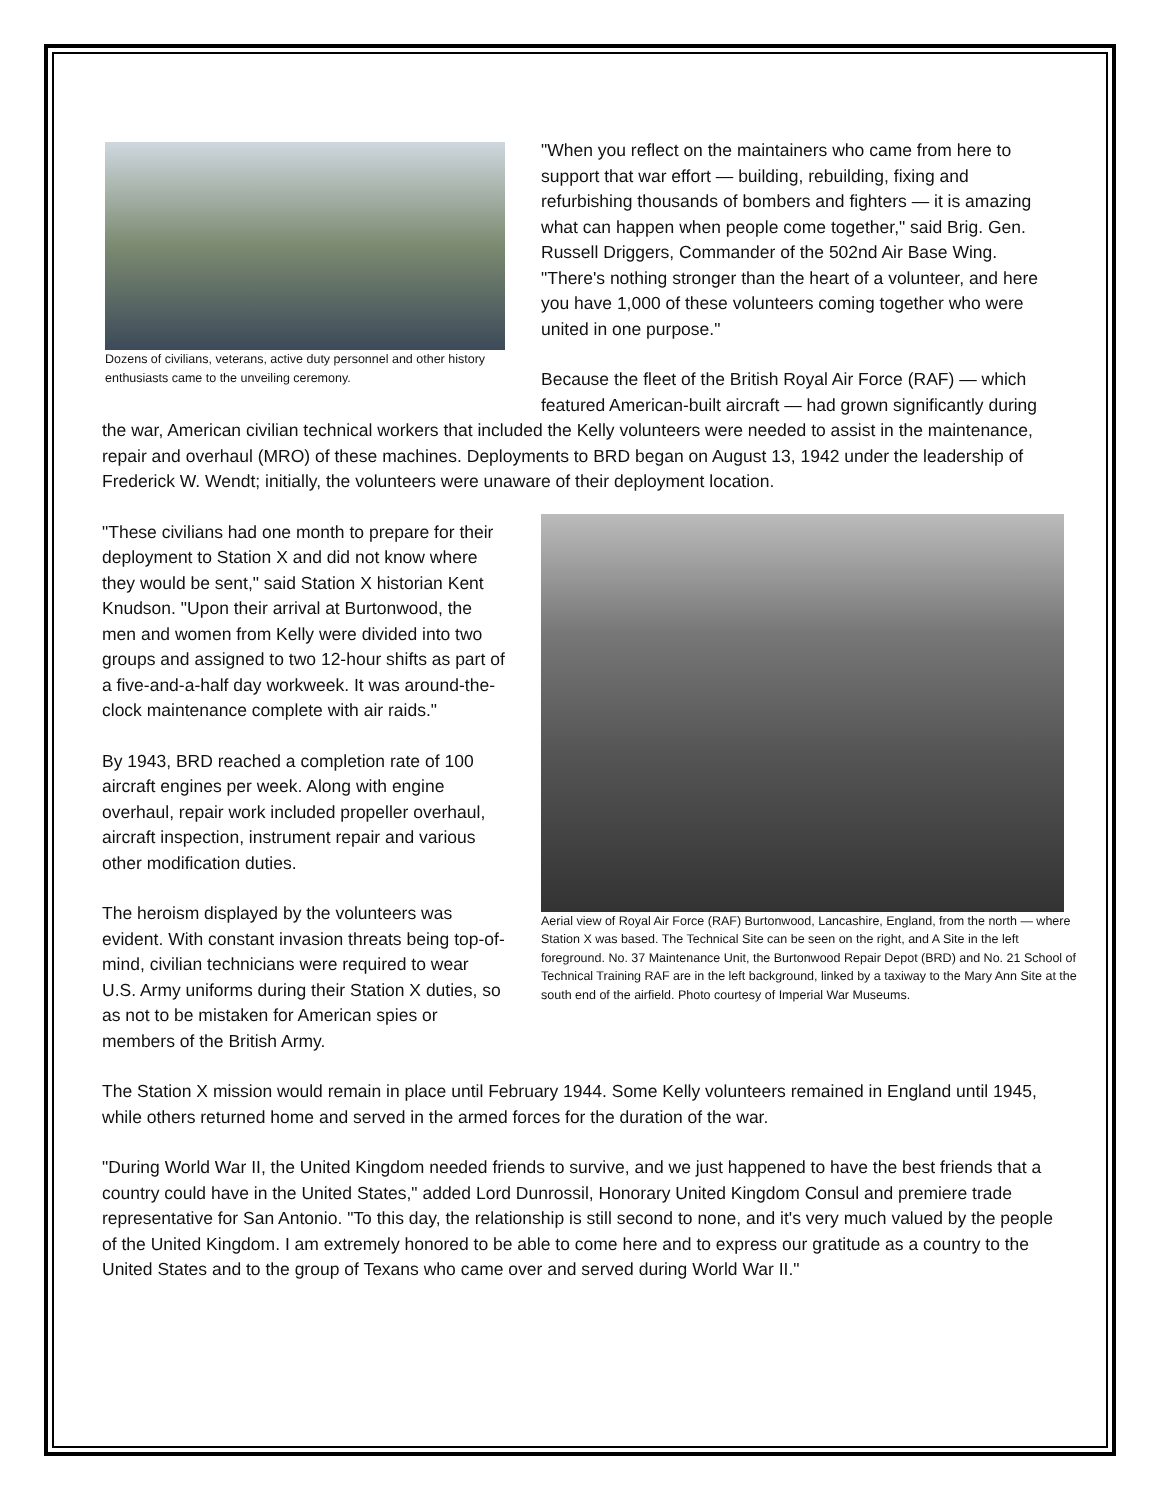Dozens of civilians, veterans, active duty personnel and other history enthusiasts came to the unveiling ceremony.
"When you reflect on the maintainers who came from here to support that war effort — building, rebuilding, fixing and refurbishing thousands of bombers and fighters — it is amazing what can happen when people come together," said Brig. Gen. Russell Driggers, Commander of the 502nd Air Base Wing. "There's nothing stronger than the heart of a volunteer, and here you have 1,000 of these volunteers coming together who were united in one purpose."
Because the fleet of the British Royal Air Force (RAF) — which featured American-built aircraft — had grown significantly during the war, American civilian technical workers that included the Kelly volunteers were needed to assist in the maintenance, repair and overhaul (MRO) of these machines. Deployments to BRD began on August 13, 1942 under the leadership of Frederick W. Wendt; initially, the volunteers were unaware of their deployment location.
Aerial view of Royal Air Force (RAF) Burtonwood, Lancashire, England, from the north — where Station X was based. The Technical Site can be seen on the right, and A Site in the left foreground. No. 37 Maintenance Unit, the Burtonwood Repair Depot (BRD) and No. 21 School of Technical Training RAF are in the left background, linked by a taxiway to the Mary Ann Site at the south end of the airfield. Photo courtesy of Imperial War Museums.
"These civilians had one month to prepare for their deployment to Station X and did not know where they would be sent," said Station X historian Kent Knudson. "Upon their arrival at Burtonwood, the men and women from Kelly were divided into two groups and assigned to two 12-hour shifts as part of a five-and-a-half day workweek. It was around-the-clock maintenance complete with air raids."
By 1943, BRD reached a completion rate of 100 aircraft engines per week. Along with engine overhaul, repair work included propeller overhaul, aircraft inspection, instrument repair and various other modification duties.
The heroism displayed by the volunteers was evident. With constant invasion threats being top-of-mind, civilian technicians were required to wear U.S. Army uniforms during their Station X duties, so as not to be mistaken for American spies or members of the British Army.
The Station X mission would remain in place until February 1944. Some Kelly volunteers remained in England until 1945, while others returned home and served in the armed forces for the duration of the war.
"During World War II, the United Kingdom needed friends to survive, and we just happened to have the best friends that a country could have in the United States," added Lord Dunrossil, Honorary United Kingdom Consul and premiere trade representative for San Antonio. "To this day, the relationship is still second to none, and it's very much valued by the people of the United Kingdom. I am extremely honored to be able to come here and to express our gratitude as a country to the United States and to the group of Texans who came over and served during World War II."